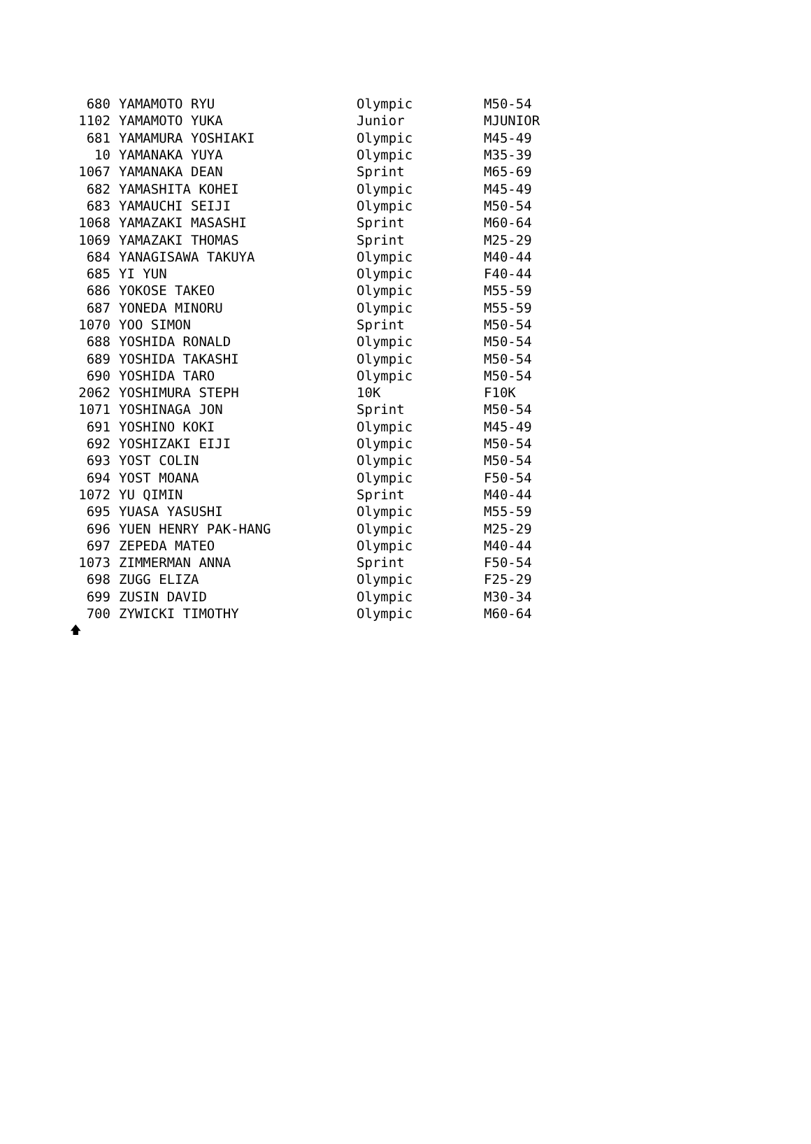| 680 | YAMAMOTO RYU | Olympic | M50-54 |
| 1102 | YAMAMOTO YUKA | Junior | MJUNIOR |
| 681 | YAMAMURA YOSHIAKI | Olympic | M45-49 |
| 10 | YAMANAKA YUYA | Olympic | M35-39 |
| 1067 | YAMANAKA DEAN | Sprint | M65-69 |
| 682 | YAMASHITA KOHEI | Olympic | M45-49 |
| 683 | YAMAUCHI SEIJI | Olympic | M50-54 |
| 1068 | YAMAZAKI MASASHI | Sprint | M60-64 |
| 1069 | YAMAZAKI THOMAS | Sprint | M25-29 |
| 684 | YANAGISAWA TAKUYA | Olympic | M40-44 |
| 685 | YI YUN | Olympic | F40-44 |
| 686 | YOKOSE TAKEO | Olympic | M55-59 |
| 687 | YONEDA MINORU | Olympic | M55-59 |
| 1070 | YOO SIMON | Sprint | M50-54 |
| 688 | YOSHIDA RONALD | Olympic | M50-54 |
| 689 | YOSHIDA TAKASHI | Olympic | M50-54 |
| 690 | YOSHIDA TARO | Olympic | M50-54 |
| 2062 | YOSHIMURA STEPH | 10K | F10K |
| 1071 | YOSHINAGA JON | Sprint | M50-54 |
| 691 | YOSHINO KOKI | Olympic | M45-49 |
| 692 | YOSHIZAKI EIJI | Olympic | M50-54 |
| 693 | YOST COLIN | Olympic | M50-54 |
| 694 | YOST MOANA | Olympic | F50-54 |
| 1072 | YU QIMIN | Sprint | M40-44 |
| 695 | YUASA YASUSHI | Olympic | M55-59 |
| 696 | YUEN HENRY PAK-HANG | Olympic | M25-29 |
| 697 | ZEPEDA MATEO | Olympic | M40-44 |
| 1073 | ZIMMERMAN ANNA | Sprint | F50-54 |
| 698 | ZUGG ELIZA | Olympic | F25-29 |
| 699 | ZUSIN DAVID | Olympic | M30-34 |
| 700 | ZYWICKI TIMOTHY | Olympic | M60-64 |
🡅